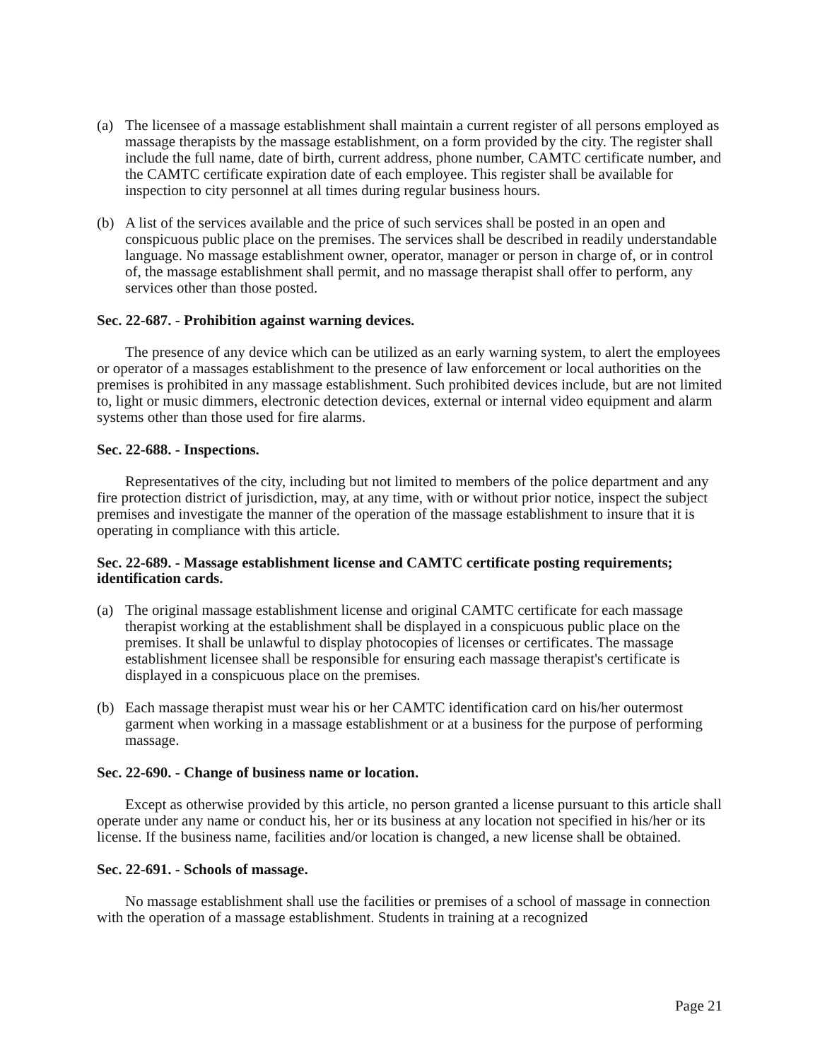(a) The licensee of a massage establishment shall maintain a current register of all persons employed as massage therapists by the massage establishment, on a form provided by the city. The register shall include the full name, date of birth, current address, phone number, CAMTC certificate number, and the CAMTC certificate expiration date of each employee. This register shall be available for inspection to city personnel at all times during regular business hours.
(b) A list of the services available and the price of such services shall be posted in an open and conspicuous public place on the premises. The services shall be described in readily understandable language. No massage establishment owner, operator, manager or person in charge of, or in control of, the massage establishment shall permit, and no massage therapist shall offer to perform, any services other than those posted.
Sec. 22-687. - Prohibition against warning devices.
The presence of any device which can be utilized as an early warning system, to alert the employees or operator of a massages establishment to the presence of law enforcement or local authorities on the premises is prohibited in any massage establishment. Such prohibited devices include, but are not limited to, light or music dimmers, electronic detection devices, external or internal video equipment and alarm systems other than those used for fire alarms.
Sec. 22-688. - Inspections.
Representatives of the city, including but not limited to members of the police department and any fire protection district of jurisdiction, may, at any time, with or without prior notice, inspect the subject premises and investigate the manner of the operation of the massage establishment to insure that it is operating in compliance with this article.
Sec. 22-689. - Massage establishment license and CAMTC certificate posting requirements; identification cards.
(a) The original massage establishment license and original CAMTC certificate for each massage therapist working at the establishment shall be displayed in a conspicuous public place on the premises. It shall be unlawful to display photocopies of licenses or certificates. The massage establishment licensee shall be responsible for ensuring each massage therapist's certificate is displayed in a conspicuous place on the premises.
(b) Each massage therapist must wear his or her CAMTC identification card on his/her outermost garment when working in a massage establishment or at a business for the purpose of performing massage.
Sec. 22-690. - Change of business name or location.
Except as otherwise provided by this article, no person granted a license pursuant to this article shall operate under any name or conduct his, her or its business at any location not specified in his/her or its license. If the business name, facilities and/or location is changed, a new license shall be obtained.
Sec. 22-691. - Schools of massage.
No massage establishment shall use the facilities or premises of a school of massage in connection with the operation of a massage establishment. Students in training at a recognized
Page 21